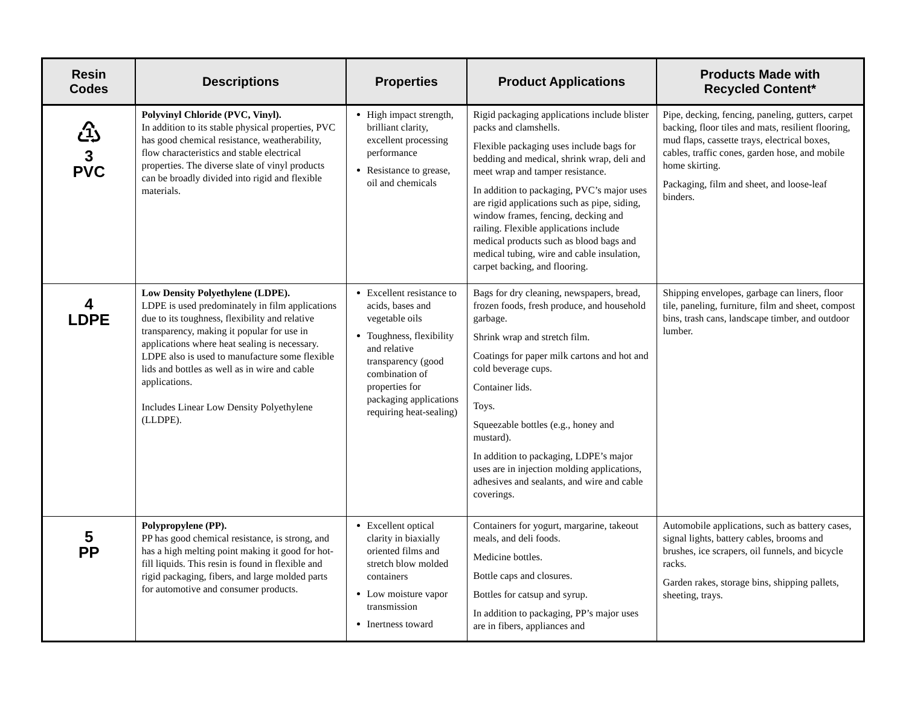| Resin Codes | Descriptions | Properties | Product Applications | Products Made with Recycled Content* |
| --- | --- | --- | --- | --- |
| ♳ 3 PVC | Polyvinyl Chloride (PVC, Vinyl). In addition to its stable physical properties, PVC has good chemical resistance, weatherability, flow characteristics and stable electrical properties. The diverse slate of vinyl products can be broadly divided into rigid and flexible materials. | High impact strength, brilliant clarity, excellent processing performance Resistance to grease, oil and chemicals | Rigid packaging applications include blister packs and clamshells. Flexible packaging uses include bags for bedding and medical, shrink wrap, deli and meet wrap and tamper resistance. In addition to packaging, PVC’s major uses are rigid applications such as pipe, siding, window frames, fencing, decking and railing. Flexible applications include medical products such as blood bags and medical tubing, wire and cable insulation, carpet backing, and flooring. | Pipe, decking, fencing, paneling, gutters, carpet backing, floor tiles and mats, resilient flooring, mud flaps, cassette trays, electrical boxes, cables, traffic cones, garden hose, and mobile home skirting. Packaging, film and sheet, and loose-leaf binders. |
| 4 LDPE | Low Density Polyethylene (LDPE). LDPE is used predominately in film applications due to its toughness, flexibility and relative transparency, making it popular for use in applications where heat sealing is necessary. LDPE also is used to manufacture some flexible lids and bottles as well as in wire and cable applications. Includes Linear Low Density Polyethylene (LLDPE). | Excellent resistance to acids, bases and vegetable oils Toughness, flexibility and relative transparency (good combination of properties for packaging applications requiring heat-sealing) | Bags for dry cleaning, newspapers, bread, frozen foods, fresh produce, and household garbage. Shrink wrap and stretch film. Coatings for paper milk cartons and hot and cold beverage cups. Container lids. Toys. Squeezable bottles (e.g., honey and mustard). In addition to packaging, LDPE’s major uses are in injection molding applications, adhesives and sealants, and wire and cable coverings. | Shipping envelopes, garbage can liners, floor tile, paneling, furniture, film and sheet, compost bins, trash cans, landscape timber, and outdoor lumber. |
| 5 PP | Polypropylene (PP). PP has good chemical resistance, is strong, and has a high melting point making it good for hot-fill liquids. This resin is found in flexible and rigid packaging, fibers, and large molded parts for automotive and consumer products. | Excellent optical clarity in biaxially oriented films and stretch blow molded containers Low moisture vapor transmission Inertness toward | Containers for yogurt, margarine, takeout meals, and deli foods. Medicine bottles. Bottle caps and closures. Bottles for catsup and syrup. In addition to packaging, PP’s major uses are in fibers, appliances and | Automobile applications, such as battery cases, signal lights, battery cables, brooms and brushes, ice scrapers, oil funnels, and bicycle racks. Garden rakes, storage bins, shipping pallets, sheeting, trays. |